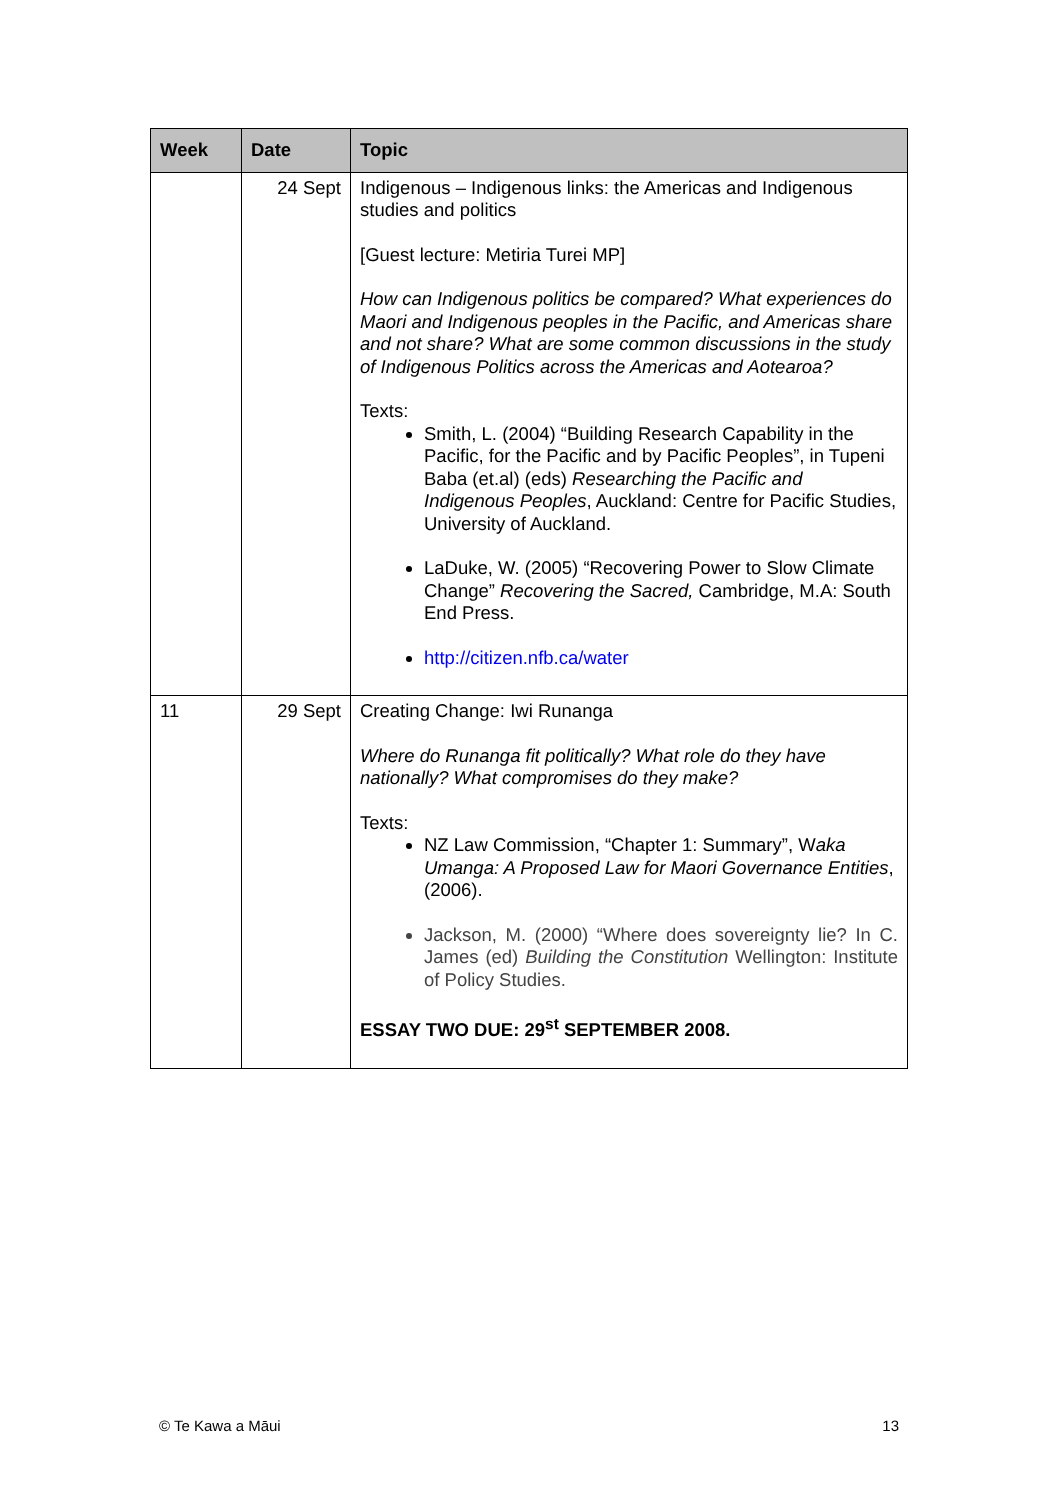| Week | Date | Topic |
| --- | --- | --- |
| | 24 Sept | Indigenous – Indigenous links: the Americas and Indigenous studies and politics [Guest lecture: Metiria Turei MP] How can Indigenous politics be compared? What experiences do Maori and Indigenous peoples in the Pacific, and Americas share and not share? What are some common discussions in the study of Indigenous Politics across the Americas and Aotearoa? Texts: Smith, L. (2004) “Building Research Capability in the Pacific, for the Pacific and by Pacific Peoples”, in Tupeni Baba (et.al) (eds) Researching the Pacific and Indigenous Peoples , Auckland: Centre for Pacific Studies, University of Auckland. LaDuke, W. (2005) “Recovering Power to Slow Climate Change” Recovering the Sacred, Cambridge, M.A: South End Press. http://citizen.nfb.ca/water |
| 11 | 29 Sept | Creating Change: Iwi Runanga Where do Runanga fit politically? What role do they have nationally? What compromises do they make? Texts: NZ Law Commission, “Chapter 1: Summary”, W aka Umanga: A Proposed Law for Maori Governance Entities , (2006). Jackson, M. (2000) “Where does sovereignty lie? In C. James (ed) Building the Constitution Wellington: Institute of Policy Studies. ESSAY TWO DUE: 29<sup>st</sup> SEPTEMBER 2008. |
© Te Kawa a Māui 13